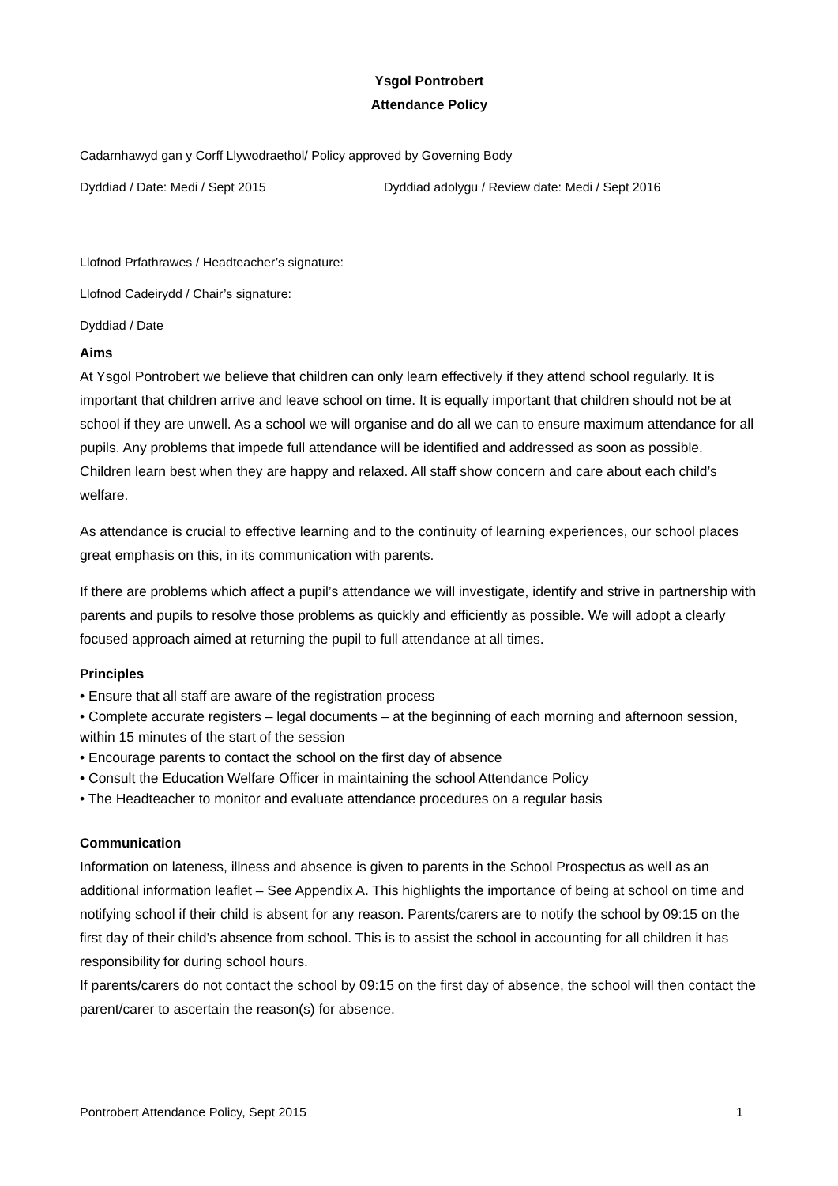Ysgol Pontrobert
Attendance Policy
Cadarnhawyd gan y Corff Llywodraethol/ Policy approved by Governing Body
Dyddiad / Date: Medi / Sept 2015 Dyddiad adolygu / Review date: Medi / Sept 2016
Llofnod Prfathrawes / Headteacher’s signature:
Llofnod Cadeirydd / Chair’s signature:
Dyddiad / Date
Aims
At Ysgol Pontrobert we believe that children can only learn effectively if they attend school regularly. It is important that children arrive and leave school on time. It is equally important that children should not be at school if they are unwell. As a school we will organise and do all we can to ensure maximum attendance for all pupils. Any problems that impede full attendance will be identified and addressed as soon as possible.
Children learn best when they are happy and relaxed. All staff show concern and care about each child’s welfare.
As attendance is crucial to effective learning and to the continuity of learning experiences, our school places great emphasis on this, in its communication with parents.
If there are problems which affect a pupil’s attendance we will investigate, identify and strive in partnership with parents and pupils to resolve those problems as quickly and efficiently as possible. We will adopt a clearly focused approach aimed at returning the pupil to full attendance at all times.
Principles
• Ensure that all staff are aware of the registration process
• Complete accurate registers – legal documents – at the beginning of each morning and afternoon session, within 15 minutes of the start of the session
• Encourage parents to contact the school on the first day of absence
• Consult the Education Welfare Officer in maintaining the school Attendance Policy
• The Headteacher to monitor and evaluate attendance procedures on a regular basis
Communication
Information on lateness, illness and absence is given to parents in the School Prospectus as well as an additional information leaflet – See Appendix A. This highlights the importance of being at school on time and notifying school if their child is absent for any reason. Parents/carers are to notify the school by 09:15 on the first day of their child’s absence from school. This is to assist the school in accounting for all children it has responsibility for during school hours.
If parents/carers do not contact the school by 09:15 on the first day of absence, the school will then contact the parent/carer to ascertain the reason(s) for absence.
Pontrobert Attendance Policy, Sept 2015 1